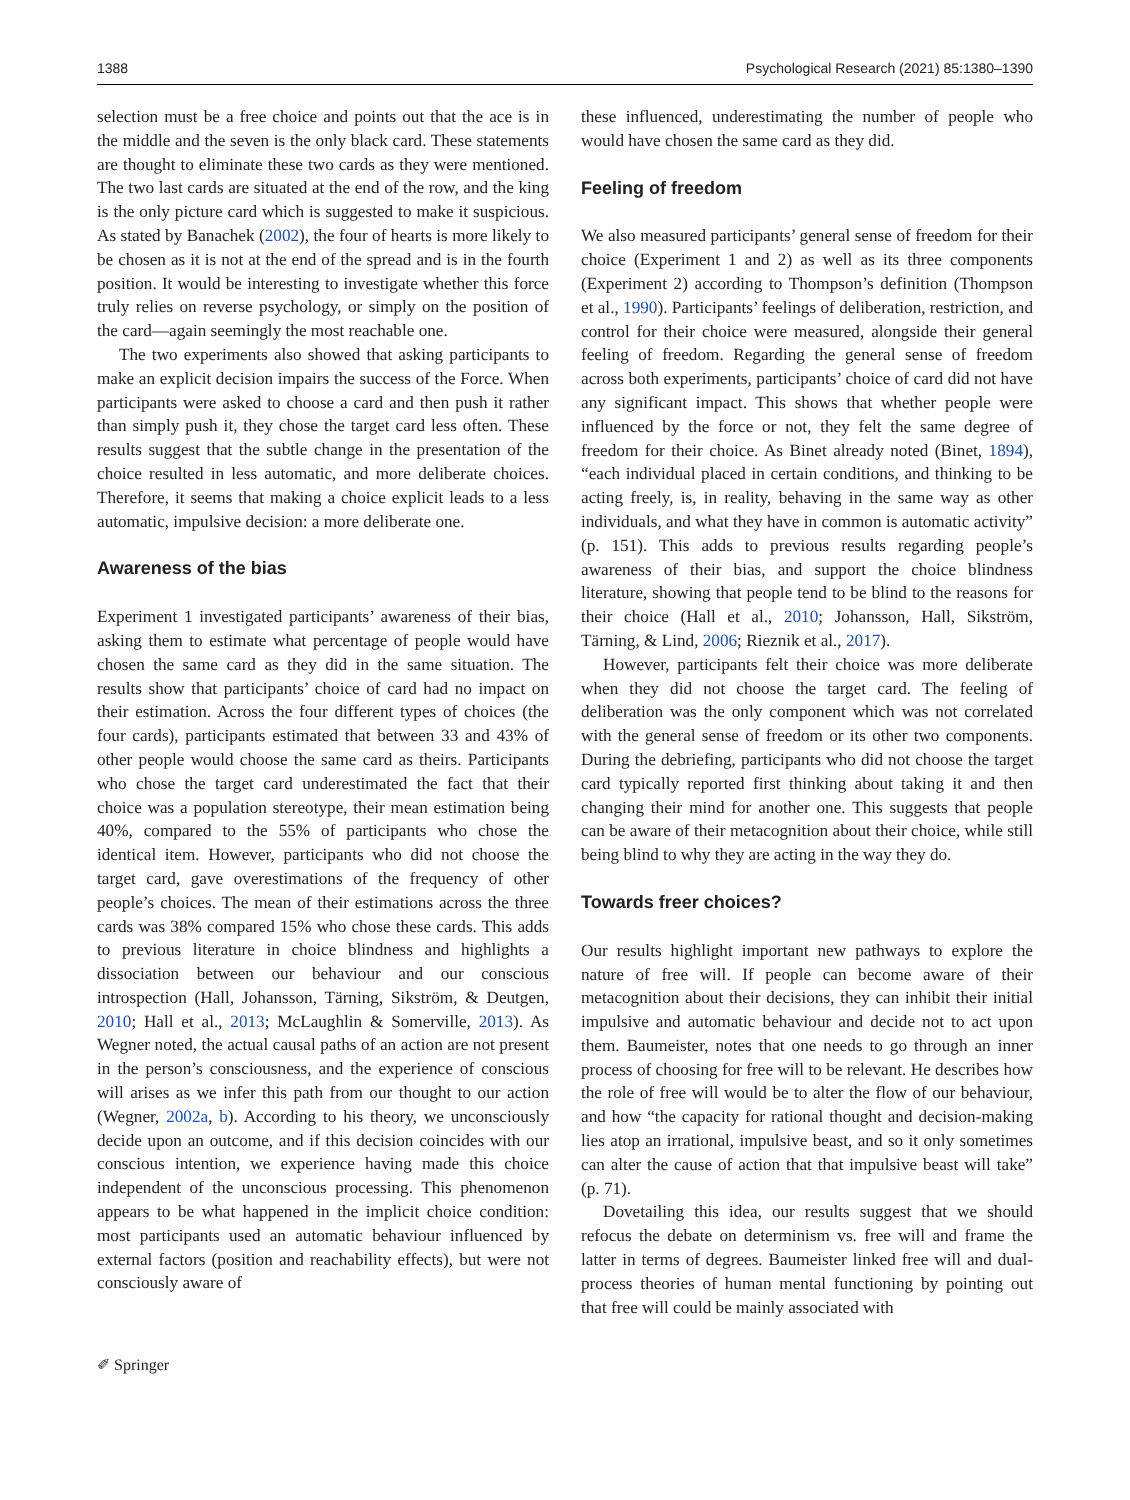1388 Psychological Research (2021) 85:1380–1390
selection must be a free choice and points out that the ace is in the middle and the seven is the only black card. These statements are thought to eliminate these two cards as they were mentioned. The two last cards are situated at the end of the row, and the king is the only picture card which is suggested to make it suspicious. As stated by Banachek (2002), the four of hearts is more likely to be chosen as it is not at the end of the spread and is in the fourth position. It would be interesting to investigate whether this force truly relies on reverse psychology, or simply on the position of the card—again seemingly the most reachable one.
The two experiments also showed that asking participants to make an explicit decision impairs the success of the Force. When participants were asked to choose a card and then push it rather than simply push it, they chose the target card less often. These results suggest that the subtle change in the presentation of the choice resulted in less automatic, and more deliberate choices. Therefore, it seems that making a choice explicit leads to a less automatic, impulsive decision: a more deliberate one.
Awareness of the bias
Experiment 1 investigated participants’ awareness of their bias, asking them to estimate what percentage of people would have chosen the same card as they did in the same situation. The results show that participants’ choice of card had no impact on their estimation. Across the four different types of choices (the four cards), participants estimated that between 33 and 43% of other people would choose the same card as theirs. Participants who chose the target card underestimated the fact that their choice was a population stereotype, their mean estimation being 40%, compared to the 55% of participants who chose the identical item. However, participants who did not choose the target card, gave overestimations of the frequency of other people’s choices. The mean of their estimations across the three cards was 38% compared 15% who chose these cards. This adds to previous literature in choice blindness and highlights a dissociation between our behaviour and our conscious introspection (Hall, Johansson, Tärning, Sikström, & Deutgen, 2010; Hall et al., 2013; McLaughlin & Somerville, 2013). As Wegner noted, the actual causal paths of an action are not present in the person’s consciousness, and the experience of conscious will arises as we infer this path from our thought to our action (Wegner, 2002a, b). According to his theory, we unconsciously decide upon an outcome, and if this decision coincides with our conscious intention, we experience having made this choice independent of the unconscious processing. This phenomenon appears to be what happened in the implicit choice condition: most participants used an automatic behaviour influenced by external factors (position and reachability effects), but were not consciously aware of
these influenced, underestimating the number of people who would have chosen the same card as they did.
Feeling of freedom
We also measured participants’ general sense of freedom for their choice (Experiment 1 and 2) as well as its three components (Experiment 2) according to Thompson’s definition (Thompson et al., 1990). Participants’ feelings of deliberation, restriction, and control for their choice were measured, alongside their general feeling of freedom. Regarding the general sense of freedom across both experiments, participants’ choice of card did not have any significant impact. This shows that whether people were influenced by the force or not, they felt the same degree of freedom for their choice. As Binet already noted (Binet, 1894), “each individual placed in certain conditions, and thinking to be acting freely, is, in reality, behaving in the same way as other individuals, and what they have in common is automatic activity” (p. 151). This adds to previous results regarding people’s awareness of their bias, and support the choice blindness literature, showing that people tend to be blind to the reasons for their choice (Hall et al., 2010; Johansson, Hall, Sikström, Tärning, & Lind, 2006; Rieznik et al., 2017).
However, participants felt their choice was more deliberate when they did not choose the target card. The feeling of deliberation was the only component which was not correlated with the general sense of freedom or its other two components. During the debriefing, participants who did not choose the target card typically reported first thinking about taking it and then changing their mind for another one. This suggests that people can be aware of their metacognition about their choice, while still being blind to why they are acting in the way they do.
Towards freer choices?
Our results highlight important new pathways to explore the nature of free will. If people can become aware of their metacognition about their decisions, they can inhibit their initial impulsive and automatic behaviour and decide not to act upon them. Baumeister, notes that one needs to go through an inner process of choosing for free will to be relevant. He describes how the role of free will would be to alter the flow of our behaviour, and how “the capacity for rational thought and decision-making lies atop an irrational, impulsive beast, and so it only sometimes can alter the cause of action that that impulsive beast will take” (p. 71).
Dovetailing this idea, our results suggest that we should refocus the debate on determinism vs. free will and frame the latter in terms of degrees. Baumeister linked free will and dual-process theories of human mental functioning by pointing out that free will could be mainly associated with
✐ Springer